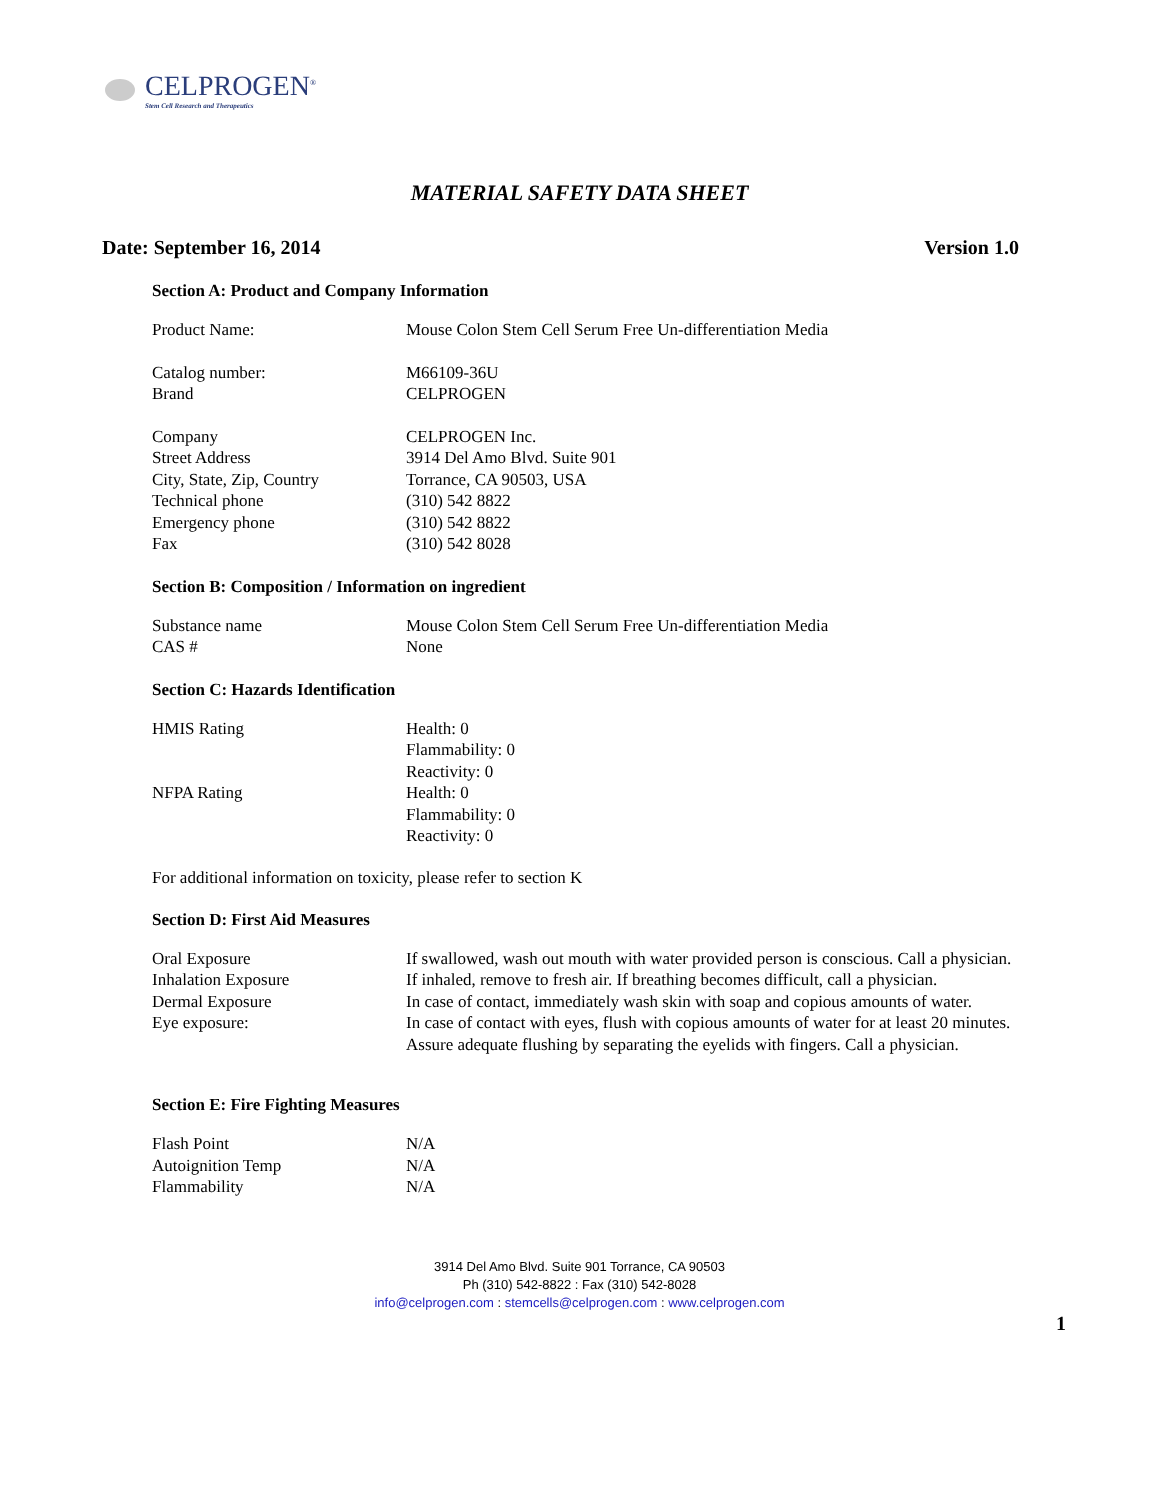CELPROGEN<sup>®</sup>
Stem Cell Research and Therapeutics
MATERIAL SAFETY DATA SHEET
Date: September 16, 2014 Version 1.0
Section A: Product and Company Information
Product Name: Mouse Colon Stem Cell Serum Free Un-differentiation Media
Catalog number: M66109-36U
Brand CELPROGEN
Company CELPROGEN Inc.
Street Address 3914 Del Amo Blvd. Suite 901
City, State, Zip, Country Torrance, CA 90503, USA
Technical phone (310) 542 8822
Emergency phone (310) 542 8822
Fax (310) 542 8028
Section B: Composition / Information on ingredient
Substance name Mouse Colon Stem Cell Serum Free Un-differentiation Media
CAS # None
Section C: Hazards Identification
HMIS Rating Health: 0
Flammability: 0
Reactivity: 0
NFPA Rating Health: 0
Flammability: 0
Reactivity: 0
For additional information on toxicity, please refer to section K
Section D: First Aid Measures
Oral Exposure If swallowed, wash out mouth with water provided person is conscious. Call a physician.
Inhalation Exposure If inhaled, remove to fresh air. If breathing becomes difficult, call a physician.
Dermal Exposure In case of contact, immediately wash skin with soap and copious amounts of water.
Eye exposure: In case of contact with eyes, flush with copious amounts of water for at least 20 minutes. Assure adequate flushing by separating the eyelids with fingers. Call a physician.
Section E: Fire Fighting Measures
Flash Point N/A
Autoignition Temp N/A
Flammability N/A
3914 Del Amo Blvd. Suite 901 Torrance, CA 90503
Ph (310) 542-8822 : Fax (310) 542-8028
info@celprogen.com : stemcells@celprogen.com : www.celprogen.com
1